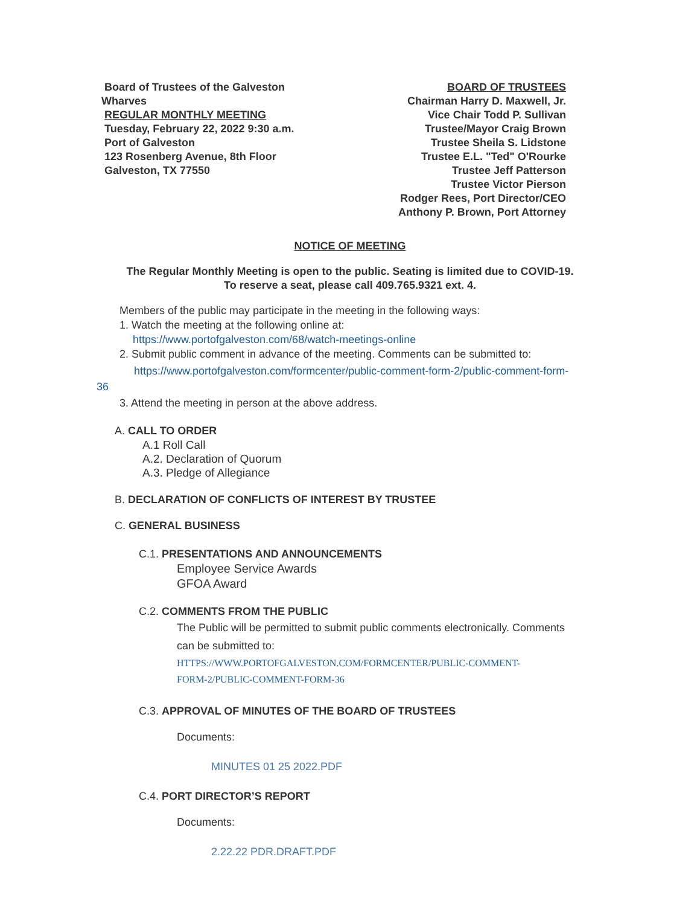Board of Trustees of the Galveston
Wharves
REGULAR MONTHLY MEETING
Tuesday, February 22, 2022 9:30 a.m.
Port of Galveston
123 Rosenberg Avenue, 8th Floor
Galveston, TX 77550
BOARD OF TRUSTEES
Chairman Harry D. Maxwell, Jr.
Vice Chair Todd P. Sullivan
Trustee/Mayor Craig Brown
Trustee Sheila S. Lidstone
Trustee E.L. "Ted" O'Rourke
Trustee Jeff Patterson
Trustee Victor Pierson
Rodger Rees, Port Director/CEO
Anthony P. Brown, Port Attorney
NOTICE OF MEETING
The Regular Monthly Meeting is open to the public. Seating is limited due to COVID-19.
To reserve a seat, please call 409.765.9321 ext. 4.
Members of the public may participate in the meeting in the following ways:
1. Watch the meeting at the following online at:
https://www.portofgalveston.com/68/watch-meetings-online
2. Submit public comment in advance of the meeting. Comments can be submitted to:
https://www.portofgalveston.com/formcenter/public-comment-form-2/public-comment-form-
36
3. Attend the meeting in person at the above address.
A. CALL TO ORDER
A.1 Roll Call
A.2. Declaration of Quorum
A.3. Pledge of Allegiance
B. DECLARATION OF CONFLICTS OF INTEREST BY TRUSTEE
C. GENERAL BUSINESS
C.1. PRESENTATIONS AND ANNOUNCEMENTS
Employee Service Awards
GFOA Award
C.2. COMMENTS FROM THE PUBLIC
The Public will be permitted to submit public comments electronically. Comments
can be submitted to:
HTTPS://WWW.PORTOFGALVESTON.COM/FORMCENTER/PUBLIC-COMMENT-
FORM-2/PUBLIC-COMMENT-FORM-36
C.3. APPROVAL OF MINUTES OF THE BOARD OF TRUSTEES
Documents:
MINUTES 01 25 2022.PDF
C.4. PORT DIRECTOR’S REPORT
Documents:
2.22.22 PDR.DRAFT.PDF